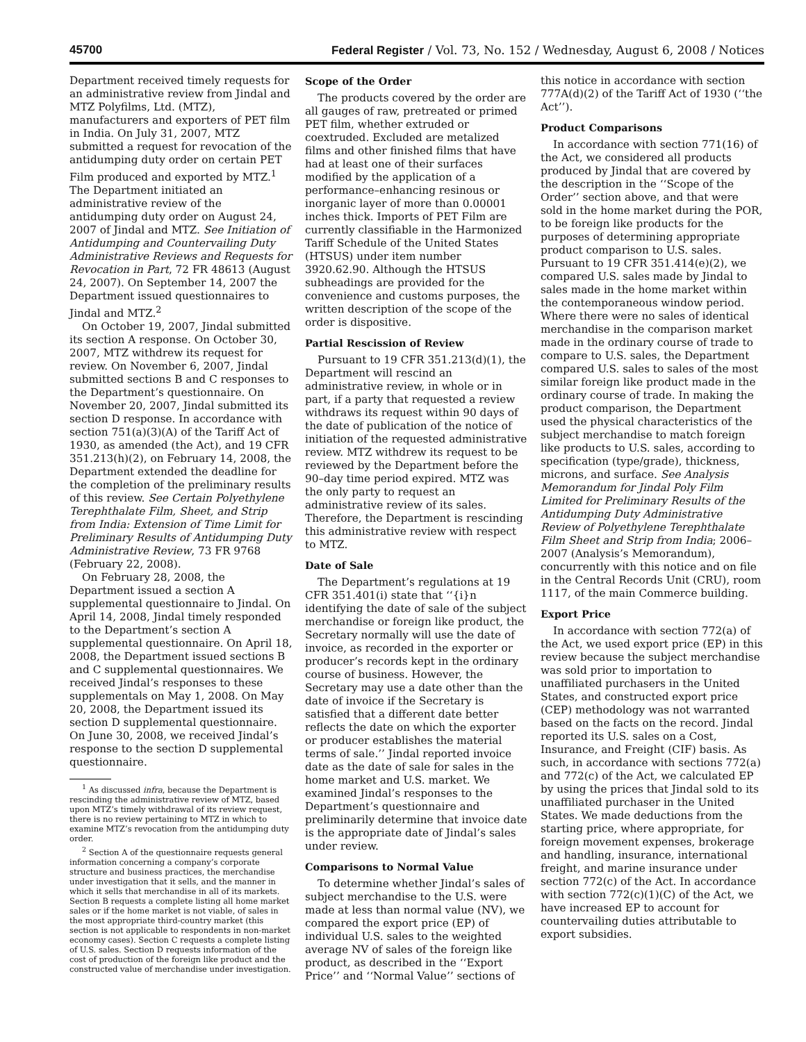45700 Federal Register / Vol. 73, No. 152 / Wednesday, August 6, 2008 / Notices
Department received timely requests for an administrative review from Jindal and MTZ Polyfilms, Ltd. (MTZ), manufacturers and exporters of PET film in India. On July 31, 2007, MTZ submitted a request for revocation of the antidumping duty order on certain PET Film produced and exported by MTZ.<sup>1</sup> The Department initiated an administrative review of the antidumping duty order on August 24, 2007 of Jindal and MTZ. See Initiation of Antidumping and Countervailing Duty Administrative Reviews and Requests for Revocation in Part, 72 FR 48613 (August 24, 2007). On September 14, 2007 the Department issued questionnaires to Jindal and MTZ.<sup>2</sup>
On October 19, 2007, Jindal submitted its section A response. On October 30, 2007, MTZ withdrew its request for review. On November 6, 2007, Jindal submitted sections B and C responses to the Department’s questionnaire. On November 20, 2007, Jindal submitted its section D response. In accordance with section 751(a)(3)(A) of the Tariff Act of 1930, as amended (the Act), and 19 CFR 351.213(h)(2), on February 14, 2008, the Department extended the deadline for the completion of the preliminary results of this review. See Certain Polyethylene Terephthalate Film, Sheet, and Strip from India: Extension of Time Limit for Preliminary Results of Antidumping Duty Administrative Review, 73 FR 9768 (February 22, 2008).
On February 28, 2008, the Department issued a section A supplemental questionnaire to Jindal. On April 14, 2008, Jindal timely responded to the Department’s section A supplemental questionnaire. On April 18, 2008, the Department issued sections B and C supplemental questionnaires. We received Jindal’s responses to these supplementals on May 1, 2008. On May 20, 2008, the Department issued its section D supplemental questionnaire. On June 30, 2008, we received Jindal’s response to the section D supplemental questionnaire.
<sup>1</sup> As discussed infra, because the Department is rescinding the administrative review of MTZ, based upon MTZ’s timely withdrawal of its review request, there is no review pertaining to MTZ in which to examine MTZ’s revocation from the antidumping duty order.
<sup>2</sup> Section A of the questionnaire requests general information concerning a company’s corporate structure and business practices, the merchandise under investigation that it sells, and the manner in which it sells that merchandise in all of its markets. Section B requests a complete listing all home market sales or if the home market is not viable, of sales in the most appropriate third-country market (this section is not applicable to respondents in non-market economy cases). Section C requests a complete listing of U.S. sales. Section D requests information of the cost of production of the foreign like product and the constructed value of merchandise under investigation.
Scope of the Order
The products covered by the order are all gauges of raw, pretreated or primed PET film, whether extruded or coextruded. Excluded are metalized films and other finished films that have had at least one of their surfaces modified by the application of a performance–enhancing resinous or inorganic layer of more than 0.00001 inches thick. Imports of PET Film are currently classifiable in the Harmonized Tariff Schedule of the United States (HTSUS) under item number 3920.62.90. Although the HTSUS subheadings are provided for the convenience and customs purposes, the written description of the scope of the order is dispositive.
Partial Rescission of Review
Pursuant to 19 CFR 351.213(d)(1), the Department will rescind an administrative review, in whole or in part, if a party that requested a review withdraws its request within 90 days of the date of publication of the notice of initiation of the requested administrative review. MTZ withdrew its request to be reviewed by the Department before the 90–day time period expired. MTZ was the only party to request an administrative review of its sales. Therefore, the Department is rescinding this administrative review with respect to MTZ.
Date of Sale
The Department’s regulations at 19 CFR 351.401(i) state that ‘‘{i}n identifying the date of sale of the subject merchandise or foreign like product, the Secretary normally will use the date of invoice, as recorded in the exporter or producer’s records kept in the ordinary course of business. However, the Secretary may use a date other than the date of invoice if the Secretary is satisfied that a different date better reflects the date on which the exporter or producer establishes the material terms of sale.’’ Jindal reported invoice date as the date of sale for sales in the home market and U.S. market. We examined Jindal’s responses to the Department’s questionnaire and preliminarily determine that invoice date is the appropriate date of Jindal’s sales under review.
Comparisons to Normal Value
To determine whether Jindal’s sales of subject merchandise to the U.S. were made at less than normal value (NV), we compared the export price (EP) of individual U.S. sales to the weighted average NV of sales of the foreign like product, as described in the ‘‘Export Price’’ and ‘‘Normal Value’’ sections of
this notice in accordance with section 777A(d)(2) of the Tariff Act of 1930 (‘‘the Act’’).
Product Comparisons
In accordance with section 771(16) of the Act, we considered all products produced by Jindal that are covered by the description in the ‘‘Scope of the Order’’ section above, and that were sold in the home market during the POR, to be foreign like products for the purposes of determining appropriate product comparison to U.S. sales. Pursuant to 19 CFR 351.414(e)(2), we compared U.S. sales made by Jindal to sales made in the home market within the contemporaneous window period. Where there were no sales of identical merchandise in the comparison market made in the ordinary course of trade to compare to U.S. sales, the Department compared U.S. sales to sales of the most similar foreign like product made in the ordinary course of trade. In making the product comparison, the Department used the physical characteristics of the subject merchandise to match foreign like products to U.S. sales, according to specification (type/grade), thickness, microns, and surface. See Analysis Memorandum for Jindal Poly Film Limited for Preliminary Results of the Antidumping Duty Administrative Review of Polyethylene Terephthalate Film Sheet and Strip from India; 2006–2007 (Analysis’s Memorandum), concurrently with this notice and on file in the Central Records Unit (CRU), room 1117, of the main Commerce building.
Export Price
In accordance with section 772(a) of the Act, we used export price (EP) in this review because the subject merchandise was sold prior to importation to unaffiliated purchasers in the United States, and constructed export price (CEP) methodology was not warranted based on the facts on the record. Jindal reported its U.S. sales on a Cost, Insurance, and Freight (CIF) basis. As such, in accordance with sections 772(a) and 772(c) of the Act, we calculated EP by using the prices that Jindal sold to its unaffiliated purchaser in the United States. We made deductions from the starting price, where appropriate, for foreign movement expenses, brokerage and handling, insurance, international freight, and marine insurance under section 772(c) of the Act. In accordance with section 772(c)(1)(C) of the Act, we have increased EP to account for countervailing duties attributable to export subsidies.